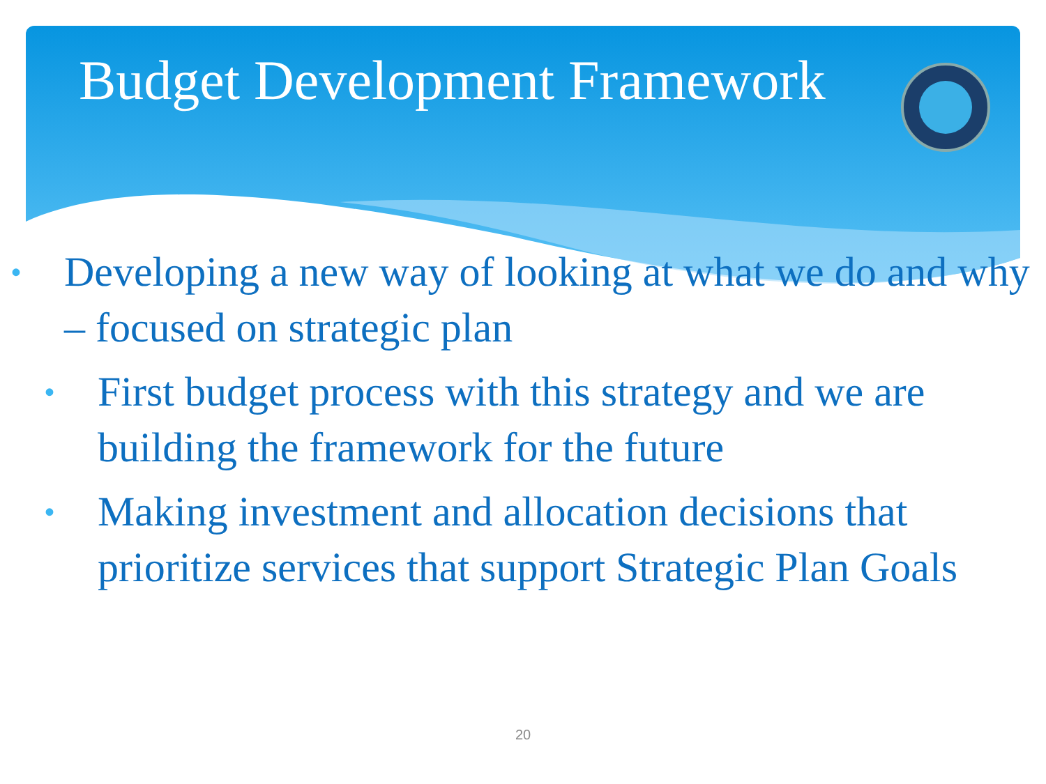Budget Development Framework
• Developing a new way of looking at what we do and why – focused on strategic plan
• First budget process with this strategy and we are building the framework for the future
• Making investment and allocation decisions that prioritize services that support Strategic Plan Goals
20